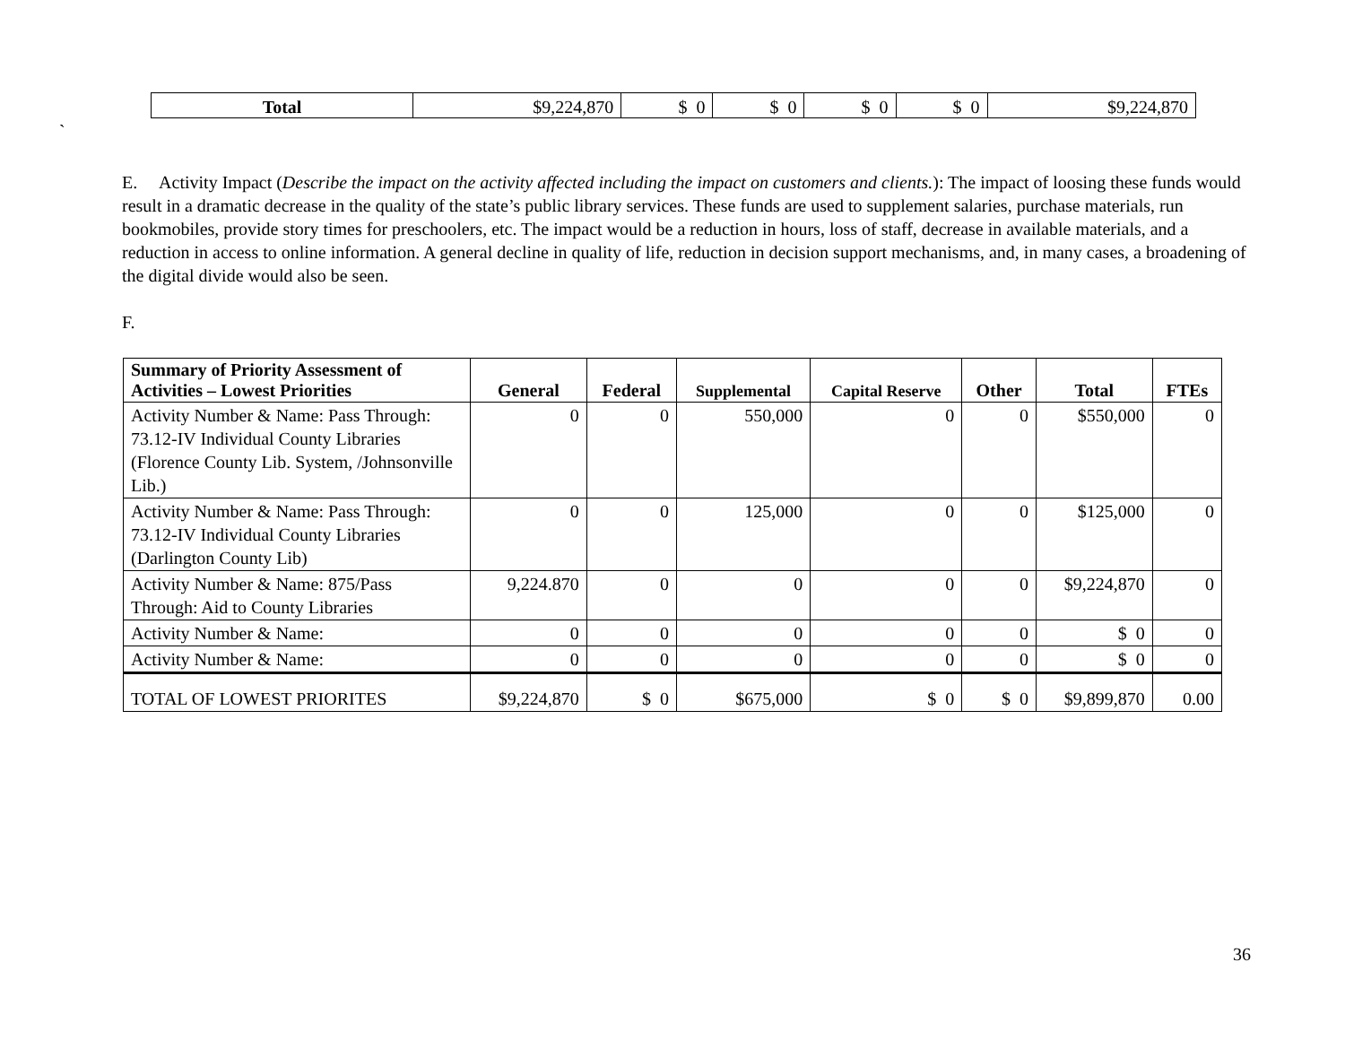| Total | $9,224,870 | $ 0 | $ 0 | $ 0 | $ 0 | $9,224,870 |
`
E. Activity Impact (Describe the impact on the activity affected including the impact on customers and clients.): The impact of loosing these funds would result in a dramatic decrease in the quality of the state’s public library services. These funds are used to supplement salaries, purchase materials, run bookmobiles, provide story times for preschoolers, etc. The impact would be a reduction in hours, loss of staff, decrease in available materials, and a reduction in access to online information. A general decline in quality of life, reduction in decision support mechanisms, and, in many cases, a broadening of the digital divide would also be seen.
F.
| Summary of Priority Assessment of Activities – Lowest Priorities | General | Federal | Supplemental | Capital Reserve | Other | Total | FTEs |
| --- | --- | --- | --- | --- | --- | --- | --- |
| Activity Number & Name: Pass Through: 73.12-IV Individual County Libraries (Florence County Lib. System, /Johnsonville Lib.) | 0 | 0 | 550,000 | 0 | 0 | $550,000 | 0 |
| Activity Number & Name: Pass Through: 73.12-IV Individual County Libraries (Darlington County Lib) | 0 | 0 | 125,000 | 0 | 0 | $125,000 | 0 |
| Activity Number & Name: 875/Pass Through: Aid to County Libraries | 9,224.870 | 0 | 0 | 0 | 0 | $9,224,870 | 0 |
| Activity Number & Name: | 0 | 0 | 0 | 0 | 0 | $ 0 | 0 |
| Activity Number & Name: | 0 | 0 | 0 | 0 | 0 | $ 0 | 0 |
| TOTAL OF LOWEST PRIORITES | $9,224,870 | $ 0 | $675,000 | $ 0 | $ 0 | $9,899,870 | 0.00 |
36